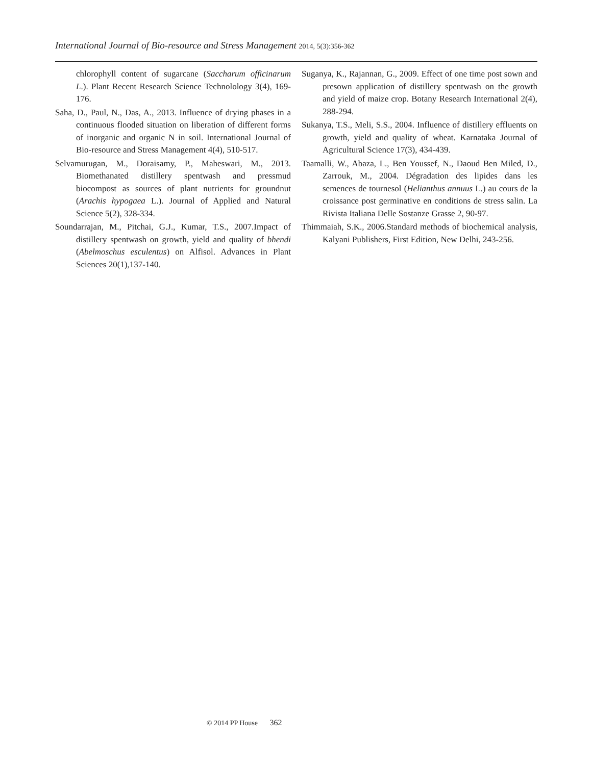International Journal of Bio-resource and Stress Management 2014, 5(3):356-362
chlorophyll content of sugarcane (Saccharum officinarum L.). Plant Recent Research Science Technolology 3(4), 169-176.
Saha, D., Paul, N., Das, A., 2013. Influence of drying phases in a continuous flooded situation on liberation of different forms of inorganic and organic N in soil. International Journal of Bio-resource and Stress Management 4(4), 510-517.
Selvamurugan, M., Doraisamy, P., Maheswari, M., 2013. Biomethanated distillery spentwash and pressmud biocompost as sources of plant nutrients for groundnut (Arachis hypogaea L.). Journal of Applied and Natural Science 5(2), 328-334.
Soundarrajan, M., Pitchai, G.J., Kumar, T.S., 2007.Impact of distillery spentwash on growth, yield and quality of bhendi (Abelmoschus esculentus) on Alfisol. Advances in Plant Sciences 20(1),137-140.
Suganya, K., Rajannan, G., 2009. Effect of one time post sown and presown application of distillery spentwash on the growth and yield of maize crop. Botany Research International 2(4), 288-294.
Sukanya, T.S., Meli, S.S., 2004. Influence of distillery effluents on growth, yield and quality of wheat. Karnataka Journal of Agricultural Science 17(3), 434-439.
Taamalli, W., Abaza, L., Ben Youssef, N., Daoud Ben Miled, D., Zarrouk, M., 2004. Dégradation des lipides dans les semences de tournesol (Helianthus annuus L.) au cours de la croissance post germinative en conditions de stress salin. La Rivista Italiana Delle Sostanze Grasse 2, 90-97.
Thimmaiah, S.K., 2006.Standard methods of biochemical analysis, Kalyani Publishers, First Edition, New Delhi, 243-256.
© 2014 PP House 362